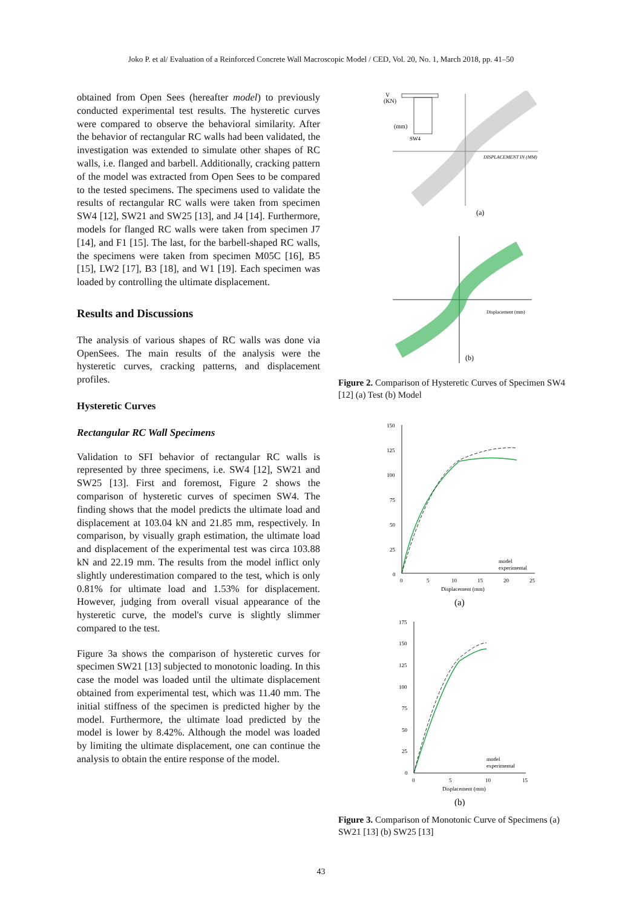Joko P. et al/ Evaluation of a Reinforced Concrete Wall Macroscopic Model / CED, Vol. 20, No. 1, March 2018, pp. 41–50
obtained from Open Sees (hereafter model) to previously conducted experimental test results. The hysteretic curves were compared to observe the behavioral similarity. After the behavior of rectangular RC walls had been validated, the investigation was extended to simulate other shapes of RC walls, i.e. flanged and barbell. Additionally, cracking pattern of the model was extracted from Open Sees to be compared to the tested specimens. The specimens used to validate the results of rectangular RC walls were taken from specimen SW4 [12], SW21 and SW25 [13], and J4 [14]. Furthermore, models for flanged RC walls were taken from specimen J7 [14], and F1 [15]. The last, for the barbell-shaped RC walls, the specimens were taken from specimen M05C [16], B5 [15], LW2 [17], B3 [18], and W1 [19]. Each specimen was loaded by controlling the ultimate displacement.
Results and Discussions
The analysis of various shapes of RC walls was done via OpenSees. The main results of the analysis were the hysteretic curves, cracking patterns, and displacement profiles.
Hysteretic Curves
Rectangular RC Wall Specimens
Validation to SFI behavior of rectangular RC walls is represented by three specimens, i.e. SW4 [12], SW21 and SW25 [13]. First and foremost, Figure 2 shows the comparison of hysteretic curves of specimen SW4. The finding shows that the model predicts the ultimate load and displacement at 103.04 kN and 21.85 mm, respectively. In comparison, by visually graph estimation, the ultimate load and displacement of the experimental test was circa 103.88 kN and 22.19 mm. The results from the model inflict only slightly underestimation compared to the test, which is only 0.81% for ultimate load and 1.53% for displacement. However, judging from overall visual appearance of the hysteretic curve, the model's curve is slightly slimmer compared to the test.
Figure 3a shows the comparison of hysteretic curves for specimen SW21 [13] subjected to monotonic loading. In this case the model was loaded until the ultimate displacement obtained from experimental test, which was 11.40 mm. The initial stiffness of the specimen is predicted higher by the model. Furthermore, the ultimate load predicted by the model is lower by 8.42%. Although the model was loaded by limiting the ultimate displacement, one can continue the analysis to obtain the entire response of the model.
V
(KN)
(mm)
SW4
DISPLACEMENT IN (MM)
(a)
Displacement (mm)
(b)
Figure 2. Comparison of Hysteretic Curves of Specimen SW4 [12] (a) Test (b) Model
150
125
100
75
50
25
0
0
5
10
15
20
25
Displacement (mm)
model
experimental
(a)
175
150
125
100
75
50
25
0
0
5
10
15
Displacement (mm)
model
experimental
(b)
Figure 3. Comparison of Monotonic Curve of Specimens (a) SW21 [13] (b) SW25 [13]
43